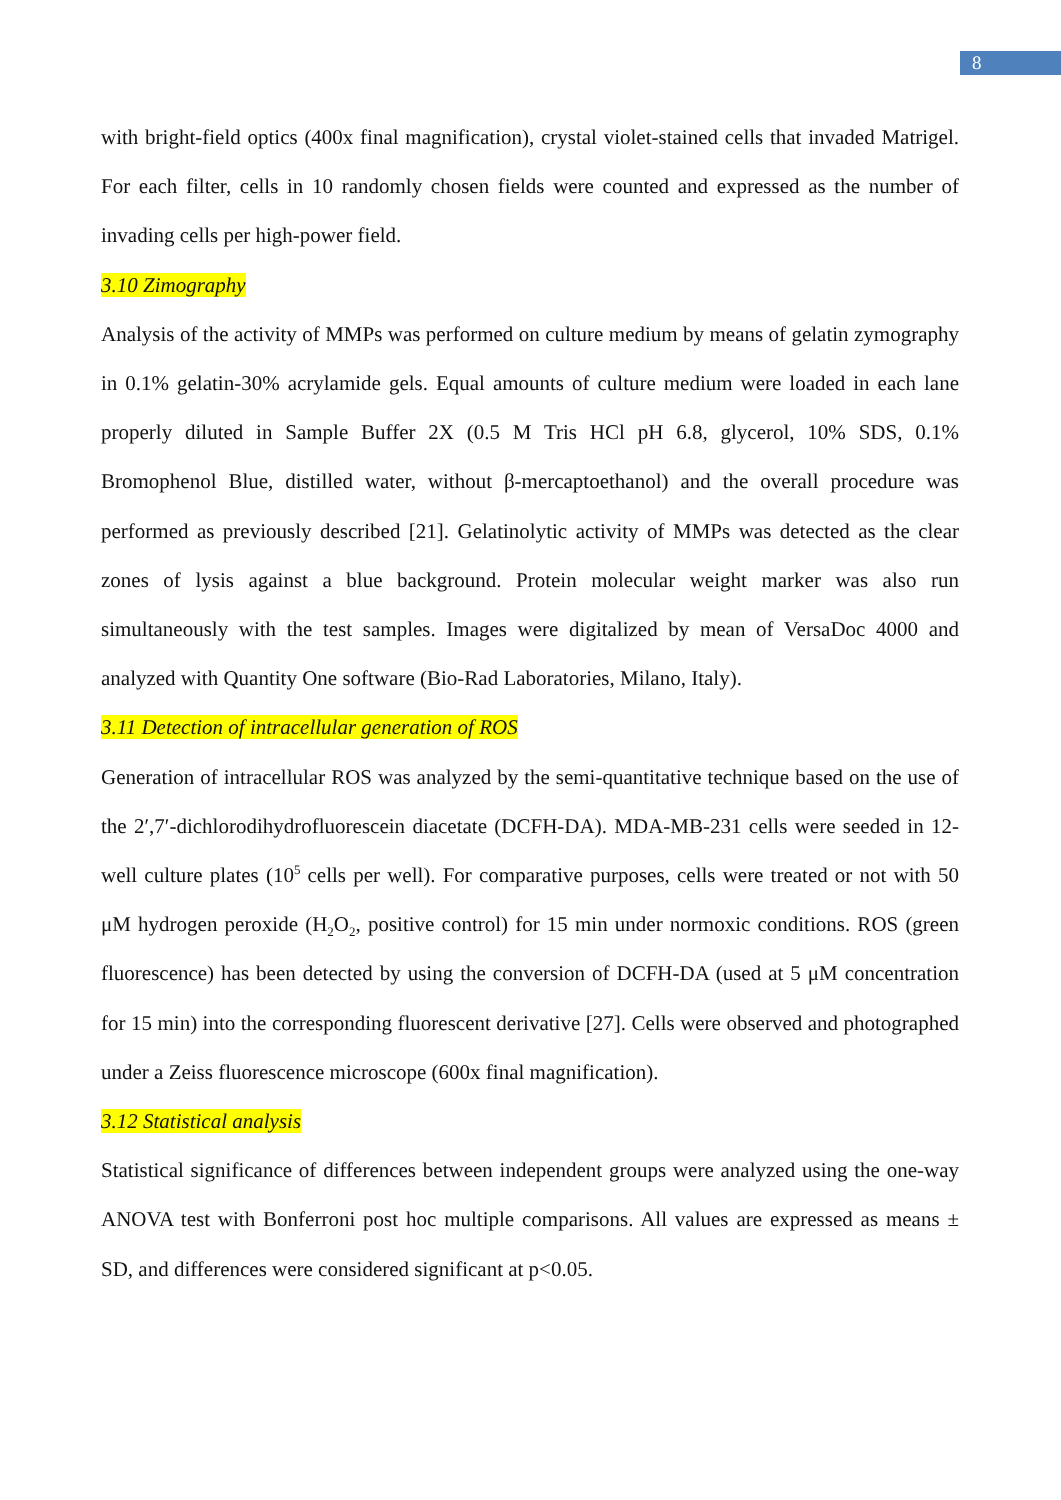8
with bright-field optics (400x final magnification), crystal violet-stained cells that invaded Matrigel. For each filter, cells in 10 randomly chosen fields were counted and expressed as the number of invading cells per high-power field.
3.10 Zimography
Analysis of the activity of MMPs was performed on culture medium by means of gelatin zymography in 0.1% gelatin-30% acrylamide gels. Equal amounts of culture medium were loaded in each lane properly diluted in Sample Buffer 2X (0.5 M Tris HCl pH 6.8, glycerol, 10% SDS, 0.1% Bromophenol Blue, distilled water, without β-mercaptoethanol) and the overall procedure was performed as previously described [21]. Gelatinolytic activity of MMPs was detected as the clear zones of lysis against a blue background. Protein molecular weight marker was also run simultaneously with the test samples. Images were digitalized by mean of VersaDoc 4000 and analyzed with Quantity One software (Bio-Rad Laboratories, Milano, Italy).
3.11 Detection of intracellular generation of ROS
Generation of intracellular ROS was analyzed by the semi-quantitative technique based on the use of the 2′,7′-dichlorodihydrofluorescein diacetate (DCFH-DA). MDA-MB-231 cells were seeded in 12-well culture plates (10<sup>5</sup> cells per well). For comparative purposes, cells were treated or not with 50 μM hydrogen peroxide (H<sub>2</sub>O<sub>2</sub>, positive control) for 15 min under normoxic conditions. ROS (green fluorescence) has been detected by using the conversion of DCFH-DA (used at 5 μM concentration for 15 min) into the corresponding fluorescent derivative [27]. Cells were observed and photographed under a Zeiss fluorescence microscope (600x final magnification).
3.12 Statistical analysis
Statistical significance of differences between independent groups were analyzed using the one-way ANOVA test with Bonferroni post hoc multiple comparisons. All values are expressed as means ± SD, and differences were considered significant at p<0.05.